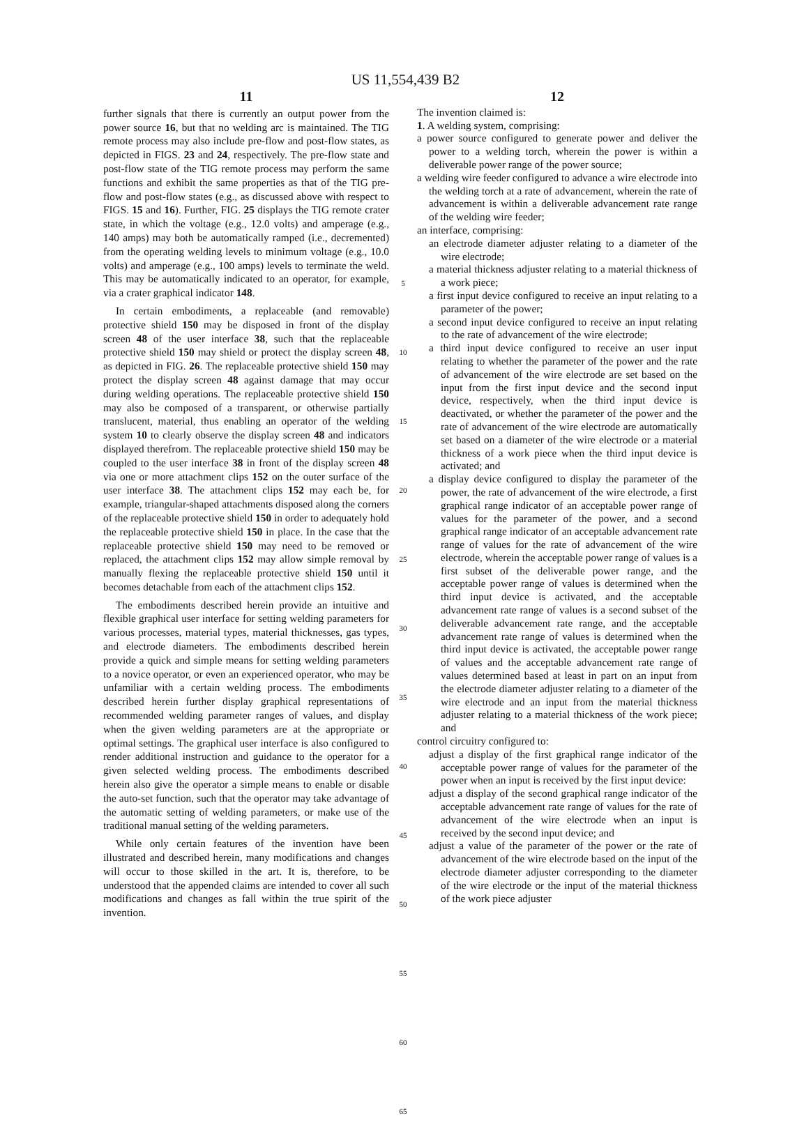US 11,554,439 B2
11
further signals that there is currently an output power from the power source 16, but that no welding arc is maintained. The TIG remote process may also include pre-flow and post-flow states, as depicted in FIGS. 23 and 24, respectively. The pre-flow state and post-flow state of the TIG remote process may perform the same functions and exhibit the same properties as that of the TIG pre-flow and post-flow states (e.g., as discussed above with respect to FIGS. 15 and 16). Further, FIG. 25 displays the TIG remote crater state, in which the voltage (e.g., 12.0 volts) and amperage (e.g., 140 amps) may both be automatically ramped (i.e., decremented) from the operating welding levels to minimum voltage (e.g., 10.0 volts) and amperage (e.g., 100 amps) levels to terminate the weld. This may be automatically indicated to an operator, for example, via a crater graphical indicator 148.
In certain embodiments, a replaceable (and removable) protective shield 150 may be disposed in front of the display screen 48 of the user interface 38, such that the replaceable protective shield 150 may shield or protect the display screen 48, as depicted in FIG. 26. The replaceable protective shield 150 may protect the display screen 48 against damage that may occur during welding operations. The replaceable protective shield 150 may also be composed of a transparent, or otherwise partially translucent, material, thus enabling an operator of the welding system 10 to clearly observe the display screen 48 and indicators displayed therefrom. The replaceable protective shield 150 may be coupled to the user interface 38 in front of the display screen 48 via one or more attachment clips 152 on the outer surface of the user interface 38. The attachment clips 152 may each be, for example, triangular-shaped attachments disposed along the corners of the replaceable protective shield 150 in order to adequately hold the replaceable protective shield 150 in place. In the case that the replaceable protective shield 150 may need to be removed or replaced, the attachment clips 152 may allow simple removal by manually flexing the replaceable protective shield 150 until it becomes detachable from each of the attachment clips 152.
The embodiments described herein provide an intuitive and flexible graphical user interface for setting welding parameters for various processes, material types, material thicknesses, gas types, and electrode diameters. The embodiments described herein provide a quick and simple means for setting welding parameters to a novice operator, or even an experienced operator, who may be unfamiliar with a certain welding process. The embodiments described herein further display graphical representations of recommended welding parameter ranges of values, and display when the given welding parameters are at the appropriate or optimal settings. The graphical user interface is also configured to render additional instruction and guidance to the operator for a given selected welding process. The embodiments described herein also give the operator a simple means to enable or disable the auto-set function, such that the operator may take advantage of the automatic setting of welding parameters, or make use of the traditional manual setting of the welding parameters.
While only certain features of the invention have been illustrated and described herein, many modifications and changes will occur to those skilled in the art. It is, therefore, to be understood that the appended claims are intended to cover all such modifications and changes as fall within the true spirit of the invention.
5
10
15
20
25
30
35
40
45
50
55
60
65
12
The invention claimed is:
1. A welding system, comprising:
a power source configured to generate power and deliver the power to a welding torch, wherein the power is within a deliverable power range of the power source;
a welding wire feeder configured to advance a wire electrode into the welding torch at a rate of advancement, wherein the rate of advancement is within a deliverable advancement rate range of the welding wire feeder;
an interface, comprising:
an electrode diameter adjuster relating to a diameter of the wire electrode;
a material thickness adjuster relating to a material thickness of a work piece;
a first input device configured to receive an input relating to a parameter of the power;
a second input device configured to receive an input relating to the rate of advancement of the wire electrode;
a third input device configured to receive an user input relating to whether the parameter of the power and the rate of advancement of the wire electrode are set based on the input from the first input device and the second input device, respectively, when the third input device is deactivated, or whether the parameter of the power and the rate of advancement of the wire electrode are automatically set based on a diameter of the wire electrode or a material thickness of a work piece when the third input device is activated; and
a display device configured to display the parameter of the power, the rate of advancement of the wire electrode, a first graphical range indicator of an acceptable power range of values for the parameter of the power, and a second graphical range indicator of an acceptable advancement rate range of values for the rate of advancement of the wire electrode, wherein the acceptable power range of values is a first subset of the deliverable power range, and the acceptable power range of values is determined when the third input device is activated, and the acceptable advancement rate range of values is a second subset of the deliverable advancement rate range, and the acceptable advancement rate range of values is determined when the third input device is activated, the acceptable power range of values and the acceptable advancement rate range of values determined based at least in part on an input from the electrode diameter adjuster relating to a diameter of the wire electrode and an input from the material thickness adjuster relating to a material thickness of the work piece; and
control circuitry configured to:
adjust a display of the first graphical range indicator of the acceptable power range of values for the parameter of the power when an input is received by the first input device:
adjust a display of the second graphical range indicator of the acceptable advancement rate range of values for the rate of advancement of the wire electrode when an input is received by the second input device; and
adjust a value of the parameter of the power or the rate of advancement of the wire electrode based on the input of the electrode diameter adjuster corresponding to the diameter of the wire electrode or the input of the material thickness of the work piece adjuster